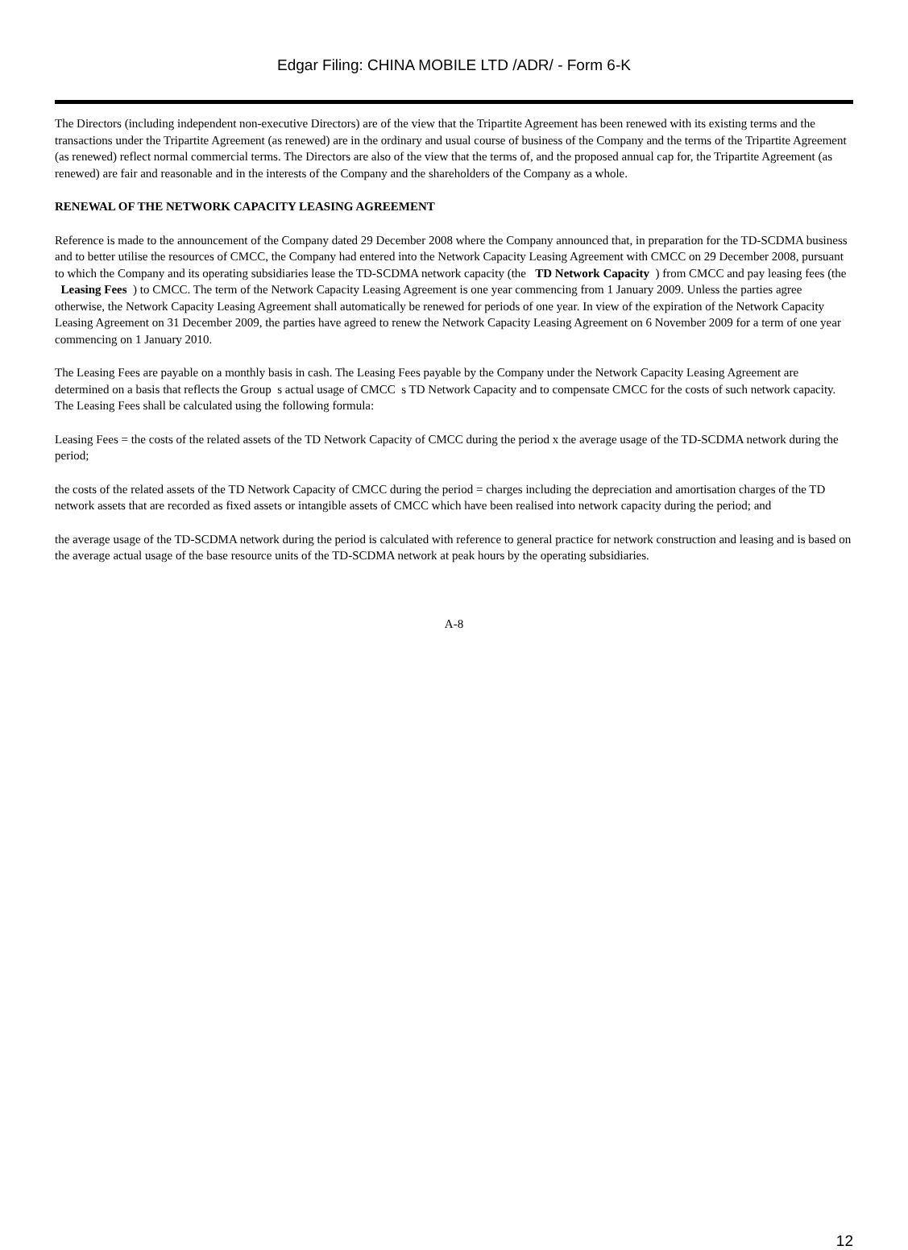Edgar Filing: CHINA MOBILE LTD /ADR/ - Form 6-K
The Directors (including independent non-executive Directors) are of the view that the Tripartite Agreement has been renewed with its existing terms and the transactions under the Tripartite Agreement (as renewed) are in the ordinary and usual course of business of the Company and the terms of the Tripartite Agreement (as renewed) reflect normal commercial terms. The Directors are also of the view that the terms of, and the proposed annual cap for, the Tripartite Agreement (as renewed) are fair and reasonable and in the interests of the Company and the shareholders of the Company as a whole.
RENEWAL OF THE NETWORK CAPACITY LEASING AGREEMENT
Reference is made to the announcement of the Company dated 29 December 2008 where the Company announced that, in preparation for the TD-SCDMA business and to better utilise the resources of CMCC, the Company had entered into the Network Capacity Leasing Agreement with CMCC on 29 December 2008, pursuant to which the Company and its operating subsidiaries lease the TD-SCDMA network capacity (the TD Network Capacity ) from CMCC and pay leasing fees (the Leasing Fees ) to CMCC. The term of the Network Capacity Leasing Agreement is one year commencing from 1 January 2009. Unless the parties agree otherwise, the Network Capacity Leasing Agreement shall automatically be renewed for periods of one year. In view of the expiration of the Network Capacity Leasing Agreement on 31 December 2009, the parties have agreed to renew the Network Capacity Leasing Agreement on 6 November 2009 for a term of one year commencing on 1 January 2010.
The Leasing Fees are payable on a monthly basis in cash. The Leasing Fees payable by the Company under the Network Capacity Leasing Agreement are determined on a basis that reflects the Group s actual usage of CMCC s TD Network Capacity and to compensate CMCC for the costs of such network capacity. The Leasing Fees shall be calculated using the following formula:
Leasing Fees = the costs of the related assets of the TD Network Capacity of CMCC during the period x the average usage of the TD-SCDMA network during the period;
the costs of the related assets of the TD Network Capacity of CMCC during the period = charges including the depreciation and amortisation charges of the TD network assets that are recorded as fixed assets or intangible assets of CMCC which have been realised into network capacity during the period; and
the average usage of the TD-SCDMA network during the period is calculated with reference to general practice for network construction and leasing and is based on the average actual usage of the base resource units of the TD-SCDMA network at peak hours by the operating subsidiaries.
A-8
12